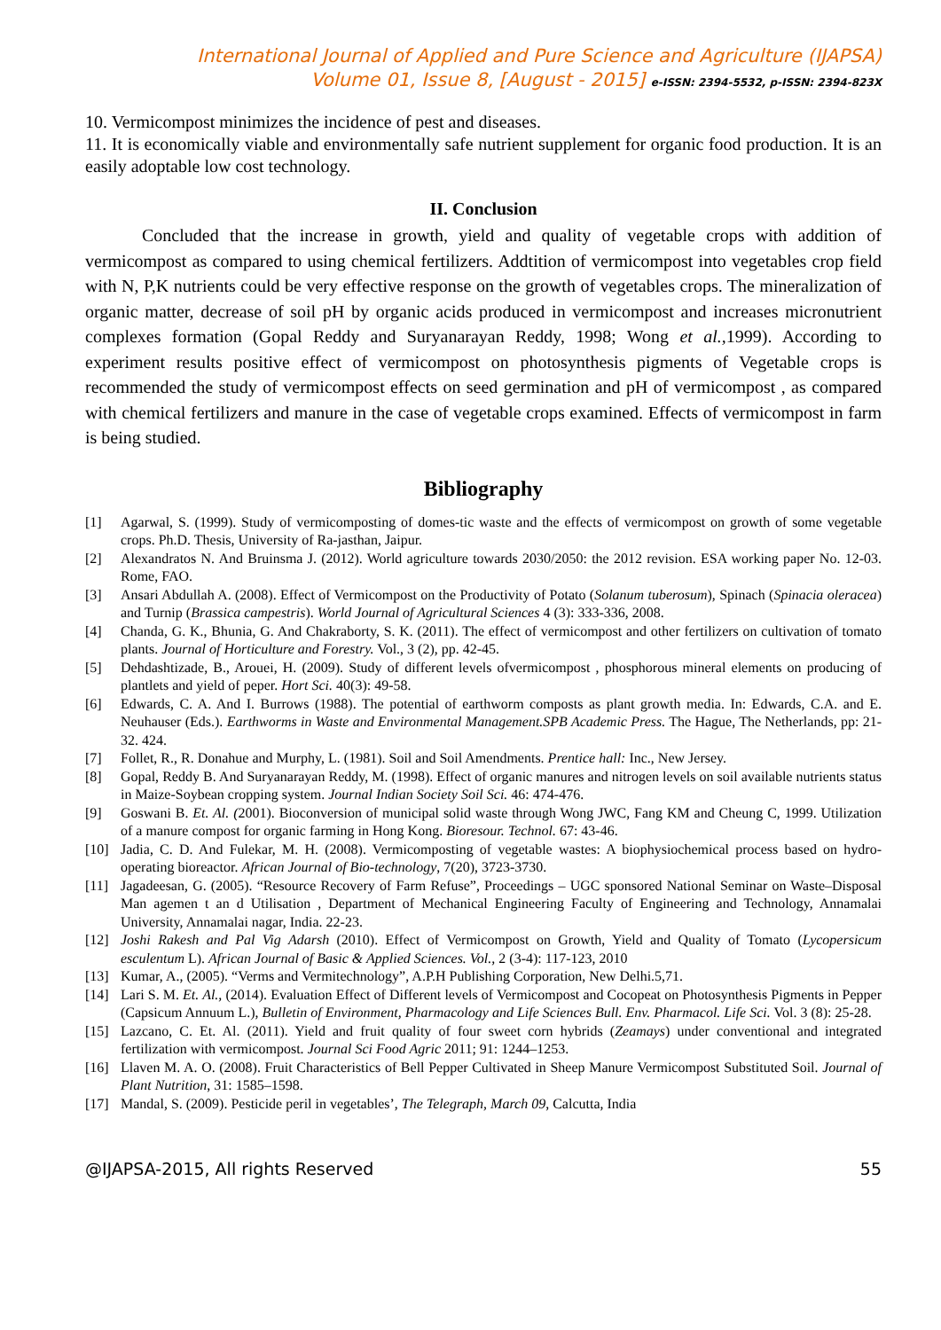International Journal of Applied and Pure Science and Agriculture (IJAPSA)
Volume 01, Issue 8, [August - 2015] e-ISSN: 2394-5532, p-ISSN: 2394-823X
10. Vermicompost minimizes the incidence of pest and diseases.
11. It is economically viable and environmentally safe nutrient supplement for organic food production. It is an easily adoptable low cost technology.
II. Conclusion
Concluded that the increase in growth, yield and quality of vegetable crops with addition of vermicompost as compared to using chemical fertilizers. Addtition of vermicompost into vegetables crop field with N, P,K nutrients could be very effective response on the growth of vegetables crops. The mineralization of organic matter, decrease of soil pH by organic acids produced in vermicompost and increases micronutrient complexes formation (Gopal Reddy and Suryanarayan Reddy, 1998; Wong et al., 1999). According to experiment results positive effect of vermicompost on photosynthesis pigments of Vegetable crops is recommended the study of vermicompost effects on seed germination and pH of vermicompost , as compared with chemical fertilizers and manure in the case of vegetable crops examined. Effects of vermicompost in farm is being studied.
Bibliography
[1] Agarwal, S. (1999). Study of vermicomposting of domes-tic waste and the effects of vermicompost on growth of some vegetable crops. Ph.D. Thesis, University of Ra-jasthan, Jaipur.
[2] Alexandratos N. And Bruinsma J. (2012). World agriculture towards 2030/2050: the 2012 revision. ESA working paper No. 12-03. Rome, FAO.
[3] Ansari Abdullah A. (2008). Effect of Vermicompost on the Productivity of Potato (Solanum tuberosum), Spinach (Spinacia oleracea) and Turnip (Brassica campestris). World Journal of Agricultural Sciences 4 (3): 333-336, 2008.
[4] Chanda, G. K., Bhunia, G. And Chakraborty, S. K. (2011). The effect of vermicompost and other fertilizers on cultivation of tomato plants. Journal of Horticulture and Forestry. Vol., 3 (2), pp. 42-45.
[5] Dehdashtizade, B., Arouei, H. (2009). Study of different levels ofvermicompost , phosphorous mineral elements on producing of plantlets and yield of peper. Hort Sci. 40(3): 49-58.
[6] Edwards, C. A. And I. Burrows (1988). The potential of earthworm composts as plant growth media. In: Edwards, C.A. and E. Neuhauser (Eds.). Earthworms in Waste and Environmental Management.SPB Academic Press. The Hague, The Netherlands, pp: 21-32. 424.
[7] Follet, R., R. Donahue and Murphy, L. (1981). Soil and Soil Amendments. Prentice hall: Inc., New Jersey.
[8] Gopal, Reddy B. And Suryanarayan Reddy, M. (1998). Effect of organic manures and nitrogen levels on soil available nutrients status in Maize-Soybean cropping system. Journal Indian Society Soil Sci. 46: 474-476.
[9] Goswani B. Et. Al. (2001). Bioconversion of municipal solid waste through Wong JWC, Fang KM and Cheung C, 1999. Utilization of a manure compost for organic farming in Hong Kong. Bioresour. Technol. 67: 43-46.
[10] Jadia, C. D. And Fulekar, M. H. (2008). Vermicomposting of vegetable wastes: A biophysiochemical process based on hydro-operating bioreactor. African Journal of Bio-technology, 7(20), 3723-3730.
[11] Jagadeesan, G. (2005). “Resource Recovery of Farm Refuse”, Proceedings – UGC sponsored National Seminar on Waste–Disposal Man agemen t an d Utilisation , Department of Mechanical Engineering Faculty of Engineering and Technology, Annamalai University, Annamalai nagar, India. 22-23.
[12] Joshi Rakesh and Pal Vig Adarsh (2010). Effect of Vermicompost on Growth, Yield and Quality of Tomato (Lycopersicum esculentum L). African Journal of Basic & Applied Sciences. Vol., 2 (3-4): 117-123, 2010
[13] Kumar, A., (2005). “Verms and Vermitechnology”, A.P.H Publishing Corporation, New Delhi.5,71.
[14] Lari S. M. Et. Al., (2014). Evaluation Effect of Different levels of Vermicompost and Cocopeat on Photosynthesis Pigments in Pepper (Capsicum Annuum L.), Bulletin of Environment, Pharmacology and Life Sciences Bull. Env. Pharmacol. Life Sci. Vol. 3 (8): 25-28.
[15] Lazcano, C. Et. Al. (2011). Yield and fruit quality of four sweet corn hybrids (Zeamays) under conventional and integrated fertilization with vermicompost. Journal Sci Food Agric 2011; 91: 1244–1253.
[16] Llaven M. A. O. (2008). Fruit Characteristics of Bell Pepper Cultivated in Sheep Manure Vermicompost Substituted Soil. Journal of Plant Nutrition, 31: 1585–1598.
[17] Mandal, S. (2009). Pesticide peril in vegetables’, The Telegraph, March 09, Calcutta, India
@IJAPSA-2015, All rights Reserved 55